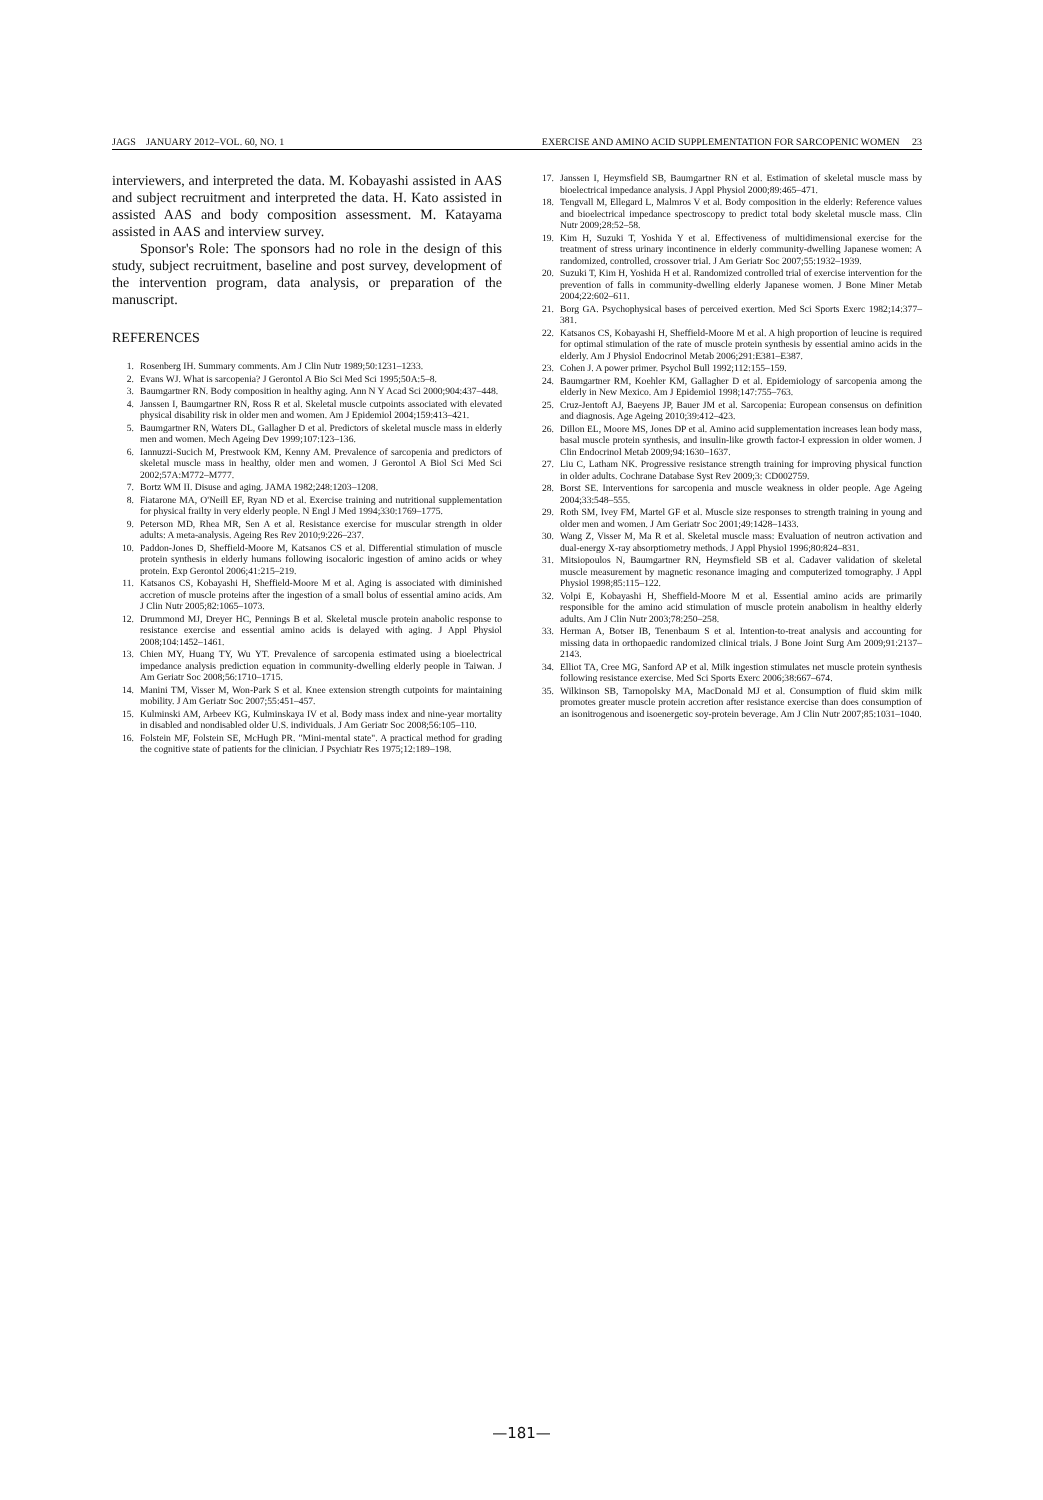JAGS JANUARY 2012–VOL. 60, NO. 1 EXERCISE AND AMINO ACID SUPPLEMENTATION FOR SARCOPENIC WOMEN 23
interviewers, and interpreted the data. M. Kobayashi assisted in AAS and subject recruitment and interpreted the data. H. Kato assisted in assisted AAS and body composition assessment. M. Katayama assisted in AAS and interview survey.
Sponsor's Role: The sponsors had no role in the design of this study, subject recruitment, baseline and post survey, development of the intervention program, data analysis, or preparation of the manuscript.
REFERENCES
1. Rosenberg IH. Summary comments. Am J Clin Nutr 1989;50:1231–1233.
2. Evans WJ. What is sarcopenia? J Gerontol A Bio Sci Med Sci 1995;50A:5–8.
3. Baumgartner RN. Body composition in healthy aging. Ann N Y Acad Sci 2000;904:437–448.
4. Janssen I, Baumgartner RN, Ross R et al. Skeletal muscle cutpoints associated with elevated physical disability risk in older men and women. Am J Epidemiol 2004;159:413–421.
5. Baumgartner RN, Waters DL, Gallagher D et al. Predictors of skeletal muscle mass in elderly men and women. Mech Ageing Dev 1999;107:123–136.
6. Iannuzzi-Sucich M, Prestwook KM, Kenny AM. Prevalence of sarcopenia and predictors of skeletal muscle mass in healthy, older men and women. J Gerontol A Biol Sci Med Sci 2002;57A:M772–M777.
7. Bortz WM II. Disuse and aging. JAMA 1982;248:1203–1208.
8. Fiatarone MA, O'Neill EF, Ryan ND et al. Exercise training and nutritional supplementation for physical frailty in very elderly people. N Engl J Med 1994;330:1769–1775.
9. Peterson MD, Rhea MR, Sen A et al. Resistance exercise for muscular strength in older adults: A meta-analysis. Ageing Res Rev 2010;9:226–237.
10. Paddon-Jones D, Sheffield-Moore M, Katsanos CS et al. Differential stimulation of muscle protein synthesis in elderly humans following isocaloric ingestion of amino acids or whey protein. Exp Gerontol 2006;41:215–219.
11. Katsanos CS, Kobayashi H, Sheffield-Moore M et al. Aging is associated with diminished accretion of muscle proteins after the ingestion of a small bolus of essential amino acids. Am J Clin Nutr 2005;82:1065–1073.
12. Drummond MJ, Dreyer HC, Pennings B et al. Skeletal muscle protein anabolic response to resistance exercise and essential amino acids is delayed with aging. J Appl Physiol 2008;104:1452–1461.
13. Chien MY, Huang TY, Wu YT. Prevalence of sarcopenia estimated using a bioelectrical impedance analysis prediction equation in community-dwelling elderly people in Taiwan. J Am Geriatr Soc 2008;56:1710–1715.
14. Manini TM, Visser M, Won-Park S et al. Knee extension strength cutpoints for maintaining mobility. J Am Geriatr Soc 2007;55:451–457.
15. Kulminski AM, Arbeev KG, Kulminskaya IV et al. Body mass index and nine-year mortality in disabled and nondisabled older U.S. individuals. J Am Geriatr Soc 2008;56:105–110.
16. Folstein MF, Folstein SE, McHugh PR. "Mini-mental state". A practical method for grading the cognitive state of patients for the clinician. J Psychiatr Res 1975;12:189–198.
17. Janssen I, Heymsfield SB, Baumgartner RN et al. Estimation of skeletal muscle mass by bioelectrical impedance analysis. J Appl Physiol 2000;89:465–471.
18. Tengvall M, Ellegard L, Malmros V et al. Body composition in the elderly: Reference values and bioelectrical impedance spectroscopy to predict total body skeletal muscle mass. Clin Nutr 2009;28:52–58.
19. Kim H, Suzuki T, Yoshida Y et al. Effectiveness of multidimensional exercise for the treatment of stress urinary incontinence in elderly community-dwelling Japanese women: A randomized, controlled, crossover trial. J Am Geriatr Soc 2007;55:1932–1939.
20. Suzuki T, Kim H, Yoshida H et al. Randomized controlled trial of exercise intervention for the prevention of falls in community-dwelling elderly Japanese women. J Bone Miner Metab 2004;22:602–611.
21. Borg GA. Psychophysical bases of perceived exertion. Med Sci Sports Exerc 1982;14:377–381.
22. Katsanos CS, Kobayashi H, Sheffield-Moore M et al. A high proportion of leucine is required for optimal stimulation of the rate of muscle protein synthesis by essential amino acids in the elderly. Am J Physiol Endocrinol Metab 2006;291:E381–E387.
23. Cohen J. A power primer. Psychol Bull 1992;112:155–159.
24. Baumgartner RM, Koehler KM, Gallagher D et al. Epidemiology of sarcopenia among the elderly in New Mexico. Am J Epidemiol 1998;147:755–763.
25. Cruz-Jentoft AJ, Baeyens JP, Bauer JM et al. Sarcopenia: European consensus on definition and diagnosis. Age Ageing 2010;39:412–423.
26. Dillon EL, Moore MS, Jones DP et al. Amino acid supplementation increases lean body mass, basal muscle protein synthesis, and insulin-like growth factor-I expression in older women. J Clin Endocrinol Metab 2009;94:1630–1637.
27. Liu C, Latham NK. Progressive resistance strength training for improving physical function in older adults. Cochrane Database Syst Rev 2009;3: CD002759.
28. Borst SE. Interventions for sarcopenia and muscle weakness in older people. Age Ageing 2004;33:548–555.
29. Roth SM, Ivey FM, Martel GF et al. Muscle size responses to strength training in young and older men and women. J Am Geriatr Soc 2001;49:1428–1433.
30. Wang Z, Visser M, Ma R et al. Skeletal muscle mass: Evaluation of neutron activation and dual-energy X-ray absorptiometry methods. J Appl Physiol 1996;80:824–831.
31. Mitsiopoulos N, Baumgartner RN, Heymsfield SB et al. Cadaver validation of skeletal muscle measurement by magnetic resonance imaging and computerized tomography. J Appl Physiol 1998;85:115–122.
32. Volpi E, Kobayashi H, Sheffield-Moore M et al. Essential amino acids are primarily responsible for the amino acid stimulation of muscle protein anabolism in healthy elderly adults. Am J Clin Nutr 2003;78:250–258.
33. Herman A, Botser IB, Tenenbaum S et al. Intention-to-treat analysis and accounting for missing data in orthopaedic randomized clinical trials. J Bone Joint Surg Am 2009;91:2137–2143.
34. Elliot TA, Cree MG, Sanford AP et al. Milk ingestion stimulates net muscle protein synthesis following resistance exercise. Med Sci Sports Exerc 2006;38:667–674.
35. Wilkinson SB, Tarnopolsky MA, MacDonald MJ et al. Consumption of fluid skim milk promotes greater muscle protein accretion after resistance exercise than does consumption of an isonitrogenous and isoenergetic soy-protein beverage. Am J Clin Nutr 2007;85:1031–1040.
—181—